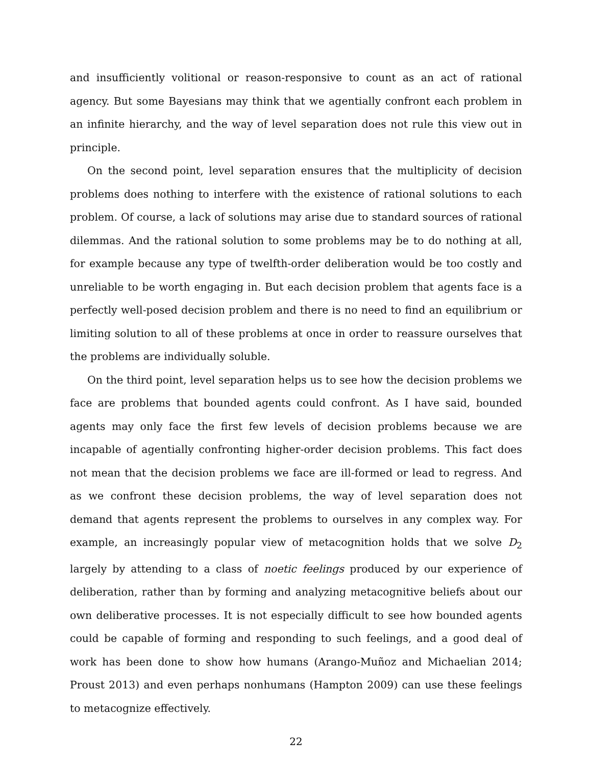and insufficiently volitional or reason-responsive to count as an act of rational agency. But some Bayesians may think that we agentially confront each problem in an infinite hierarchy, and the way of level separation does not rule this view out in principle.
On the second point, level separation ensures that the multiplicity of decision problems does nothing to interfere with the existence of rational solutions to each problem. Of course, a lack of solutions may arise due to standard sources of rational dilemmas. And the rational solution to some problems may be to do nothing at all, for example because any type of twelfth-order deliberation would be too costly and unreliable to be worth engaging in. But each decision problem that agents face is a perfectly well-posed decision problem and there is no need to find an equilibrium or limiting solution to all of these problems at once in order to reassure ourselves that the problems are individually soluble.
On the third point, level separation helps us to see how the decision problems we face are problems that bounded agents could confront. As I have said, bounded agents may only face the first few levels of decision problems because we are incapable of agentially confronting higher-order decision problems. This fact does not mean that the decision problems we face are ill-formed or lead to regress. And as we confront these decision problems, the way of level separation does not demand that agents represent the problems to ourselves in any complex way. For example, an increasingly popular view of metacognition holds that we solve D<sub>2</sub> largely by attending to a class of noetic feelings produced by our experience of deliberation, rather than by forming and analyzing metacognitive beliefs about our own deliberative processes. It is not especially difficult to see how bounded agents could be capable of forming and responding to such feelings, and a good deal of work has been done to show how humans (Arango-Muñoz and Michaelian 2014; Proust 2013) and even perhaps nonhumans (Hampton 2009) can use these feelings to metacognize effectively.
22